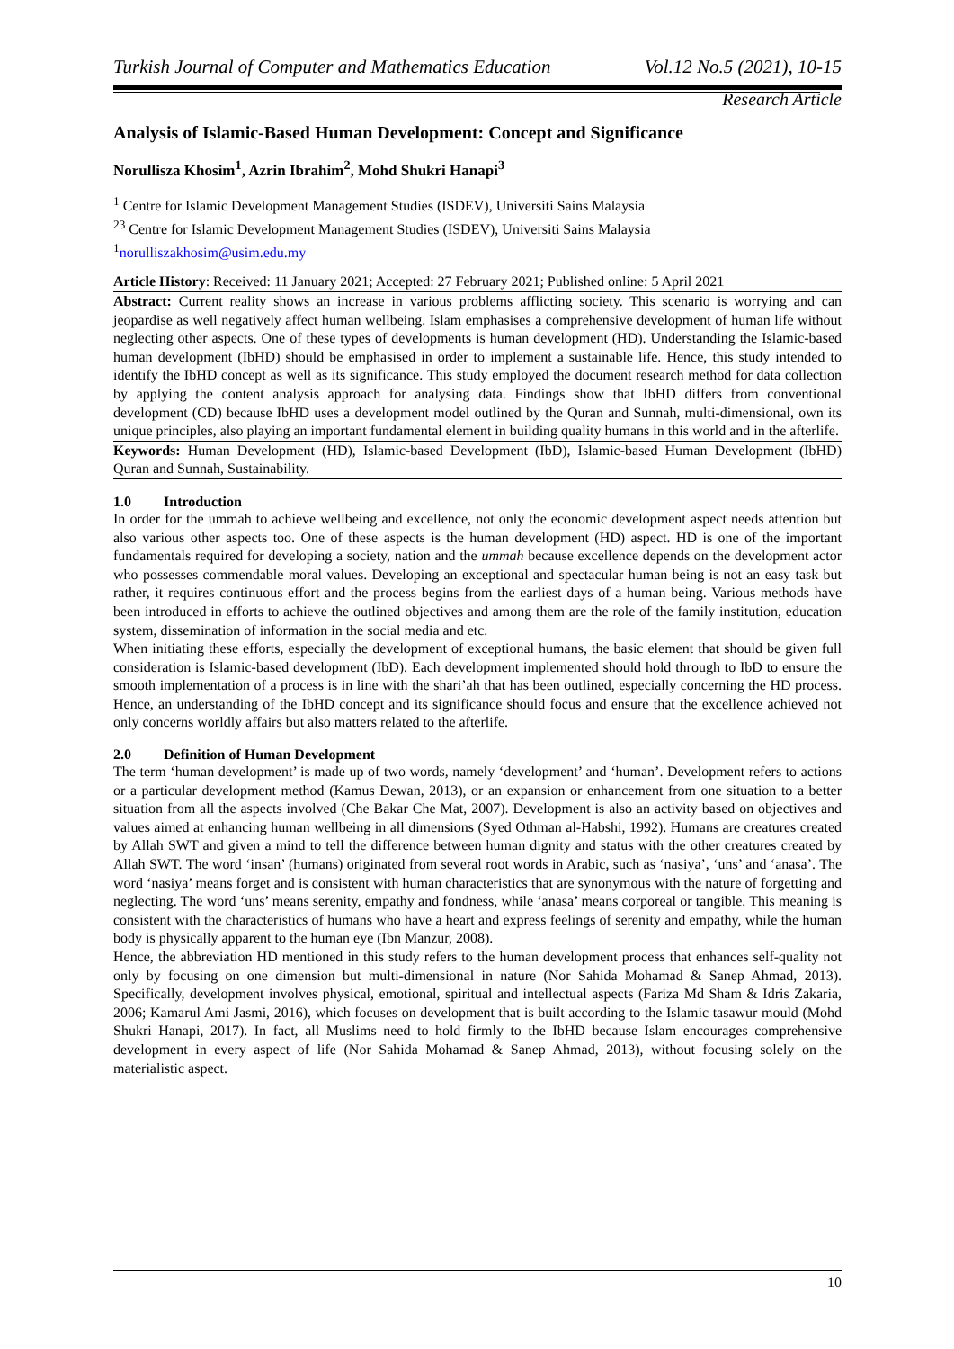Turkish Journal of Computer and Mathematics Education Vol.12 No.5 (2021), 10-15
Research Article
Analysis of Islamic-Based Human Development: Concept and Significance
Norullisza Khosim<sup>1</sup>, Azrin Ibrahim<sup>2</sup>, Mohd Shukri Hanapi<sup>3</sup>
<sup>1</sup> Centre for Islamic Development Management Studies (ISDEV), Universiti Sains Malaysia
<sup>23</sup> Centre for Islamic Development Management Studies (ISDEV), Universiti Sains Malaysia
<sup>1</sup> norulliszakhosim@usim.edu.my
Article History: Received: 11 January 2021; Accepted: 27 February 2021; Published online: 5 April 2021
Abstract: Current reality shows an increase in various problems afflicting society. This scenario is worrying and can jeopardise as well negatively affect human wellbeing. Islam emphasises a comprehensive development of human life without neglecting other aspects. One of these types of developments is human development (HD). Understanding the Islamic-based human development (IbHD) should be emphasised in order to implement a sustainable life. Hence, this study intended to identify the IbHD concept as well as its significance. This study employed the document research method for data collection by applying the content analysis approach for analysing data. Findings show that IbHD differs from conventional development (CD) because IbHD uses a development model outlined by the Quran and Sunnah, multi-dimensional, own its unique principles, also playing an important fundamental element in building quality humans in this world and in the afterlife.
Keywords: Human Development (HD), Islamic-based Development (IbD), Islamic-based Human Development (IbHD) Quran and Sunnah, Sustainability.
1.0 Introduction
In order for the ummah to achieve wellbeing and excellence, not only the economic development aspect needs attention but also various other aspects too. One of these aspects is the human development (HD) aspect. HD is one of the important fundamentals required for developing a society, nation and the ummah because excellence depends on the development actor who possesses commendable moral values. Developing an exceptional and spectacular human being is not an easy task but rather, it requires continuous effort and the process begins from the earliest days of a human being. Various methods have been introduced in efforts to achieve the outlined objectives and among them are the role of the family institution, education system, dissemination of information in the social media and etc.
When initiating these efforts, especially the development of exceptional humans, the basic element that should be given full consideration is Islamic-based development (IbD). Each development implemented should hold through to IbD to ensure the smooth implementation of a process is in line with the shari’ah that has been outlined, especially concerning the HD process. Hence, an understanding of the IbHD concept and its significance should focus and ensure that the excellence achieved not only concerns worldly affairs but also matters related to the afterlife.
2.0 Definition of Human Development
The term ‘human development’ is made up of two words, namely ‘development’ and ‘human’. Development refers to actions or a particular development method (Kamus Dewan, 2013), or an expansion or enhancement from one situation to a better situation from all the aspects involved (Che Bakar Che Mat, 2007). Development is also an activity based on objectives and values aimed at enhancing human wellbeing in all dimensions (Syed Othman al-Habshi, 1992). Humans are creatures created by Allah SWT and given a mind to tell the difference between human dignity and status with the other creatures created by Allah SWT. The word ‘insan’ (humans) originated from several root words in Arabic, such as ‘nasiya’, ‘uns’ and ‘anasa’. The word ‘nasiya’ means forget and is consistent with human characteristics that are synonymous with the nature of forgetting and neglecting. The word ‘uns’ means serenity, empathy and fondness, while ‘anasa’ means corporeal or tangible. This meaning is consistent with the characteristics of humans who have a heart and express feelings of serenity and empathy, while the human body is physically apparent to the human eye (Ibn Manzur, 2008).
Hence, the abbreviation HD mentioned in this study refers to the human development process that enhances self-quality not only by focusing on one dimension but multi-dimensional in nature (Nor Sahida Mohamad & Sanep Ahmad, 2013). Specifically, development involves physical, emotional, spiritual and intellectual aspects (Fariza Md Sham & Idris Zakaria, 2006; Kamarul Ami Jasmi, 2016), which focuses on development that is built according to the Islamic tasawur mould (Mohd Shukri Hanapi, 2017). In fact, all Muslims need to hold firmly to the IbHD because Islam encourages comprehensive development in every aspect of life (Nor Sahida Mohamad & Sanep Ahmad, 2013), without focusing solely on the materialistic aspect.
10